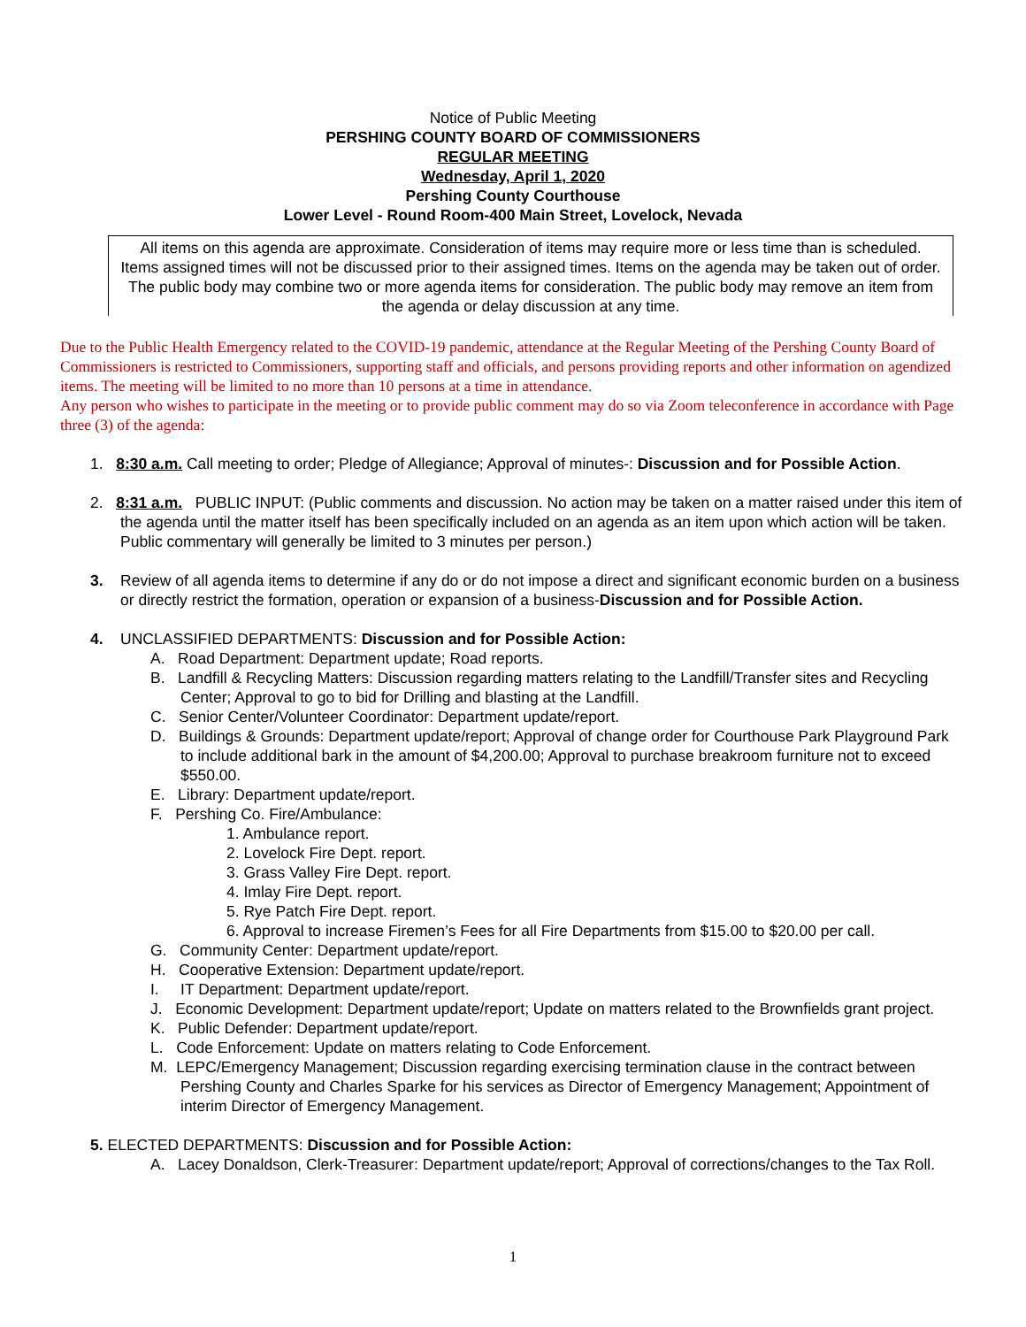Notice of Public Meeting
PERSHING COUNTY BOARD OF COMMISSIONERS
REGULAR MEETING
Wednesday, April 1, 2020
Pershing County Courthouse
Lower Level - Round Room-400 Main Street, Lovelock, Nevada
All items on this agenda are approximate. Consideration of items may require more or less time than is scheduled. Items assigned times will not be discussed prior to their assigned times. Items on the agenda may be taken out of order. The public body may combine two or more agenda items for consideration. The public body may remove an item from the agenda or delay discussion at any time.
Due to the Public Health Emergency related to the COVID-19 pandemic, attendance at the Regular Meeting of the Pershing County Board of Commissioners is restricted to Commissioners, supporting staff and officials, and persons providing reports and other information on agendized items. The meeting will be limited to no more than 10 persons at a time in attendance.
Any person who wishes to participate in the meeting or to provide public comment may do so via Zoom teleconference in accordance with Page three (3) of the agenda:
1. 8:30 a.m. Call meeting to order; Pledge of Allegiance; Approval of minutes-: Discussion and for Possible Action.
2. 8:31 a.m. PUBLIC INPUT: (Public comments and discussion. No action may be taken on a matter raised under this item of the agenda until the matter itself has been specifically included on an agenda as an item upon which action will be taken. Public commentary will generally be limited to 3 minutes per person.)
3. Review of all agenda items to determine if any do or do not impose a direct and significant economic burden on a business or directly restrict the formation, operation or expansion of a business-Discussion and for Possible Action.
4. UNCLASSIFIED DEPARTMENTS: Discussion and for Possible Action:
A. Road Department: Department update; Road reports.
B. Landfill & Recycling Matters: Discussion regarding matters relating to the Landfill/Transfer sites and Recycling Center; Approval to go to bid for Drilling and blasting at the Landfill.
C. Senior Center/Volunteer Coordinator: Department update/report.
D. Buildings & Grounds: Department update/report; Approval of change order for Courthouse Park Playground Park to include additional bark in the amount of $4,200.00; Approval to purchase breakroom furniture not to exceed $550.00.
E. Library: Department update/report.
F. Pershing Co. Fire/Ambulance:
1. Ambulance report.
2. Lovelock Fire Dept. report.
3. Grass Valley Fire Dept. report.
4. Imlay Fire Dept. report.
5. Rye Patch Fire Dept. report.
6. Approval to increase Firemen’s Fees for all Fire Departments from $15.00 to $20.00 per call.
G. Community Center: Department update/report.
H. Cooperative Extension: Department update/report.
I. IT Department: Department update/report.
J. Economic Development: Department update/report; Update on matters related to the Brownfields grant project.
K. Public Defender: Department update/report.
L. Code Enforcement: Update on matters relating to Code Enforcement.
M. LEPC/Emergency Management; Discussion regarding exercising termination clause in the contract between Pershing County and Charles Sparke for his services as Director of Emergency Management; Appointment of interim Director of Emergency Management.
5. ELECTED DEPARTMENTS: Discussion and for Possible Action:
A. Lacey Donaldson, Clerk-Treasurer: Department update/report; Approval of corrections/changes to the Tax Roll.
1